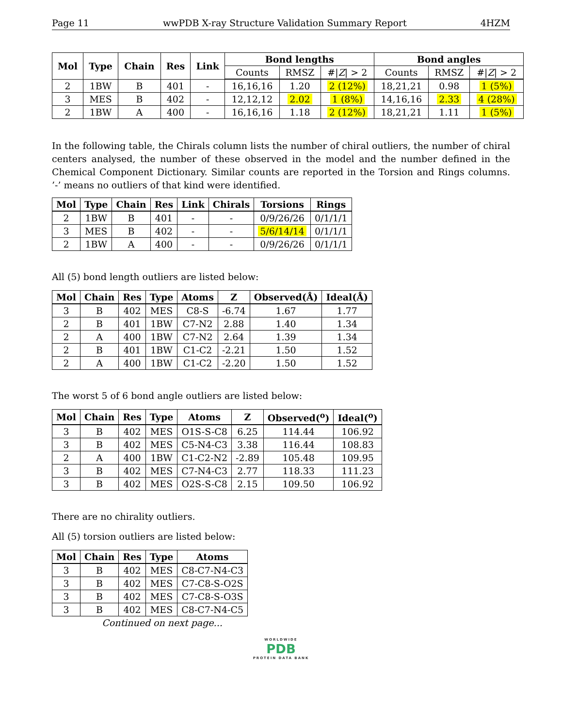Page 11 wwPDB X-ray Structure Validation Summary Report 4HZM
| Mol | Type | Chain | Res | Link | Bond lengths | | | Bond angles | | |
| --- | --- | --- | --- | --- | --- | --- | --- | --- | --- | --- |
| | | | | | Counts | RMSZ | #/ Z / > 2 | Counts | RMSZ | #/ Z / > 2 |
| 2 | 1BW | B | 401 | - | 16,16,16 | 1.20 | 2 (12%) | 18,21,21 | 0.98 | 1 (5%) |
| 3 | MES | B | 402 | - | 12,12,12 | 2.02 | 1 (8%) | 14,16,16 | 2.33 | 4 (28%) |
| 2 | 1BW | A | 400 | - | 16,16,16 | 1.18 | 2 (12%) | 18,21,21 | 1.11 | 1 (5%) |
In the following table, the Chirals column lists the number of chiral outliers, the number of chiral centers analysed, the number of these observed in the model and the number defined in the Chemical Component Dictionary. Similar counts are reported in the Torsion and Rings columns. ’-’ means no outliers of that kind were identified.
| Mol | Type | Chain | Res | Link | Chirals | Torsions | Rings |
| --- | --- | --- | --- | --- | --- | --- | --- |
| 2 | 1BW | B | 401 | - | - | 0/9/26/26 | 0/1/1/1 |
| 3 | MES | B | 402 | - | - | 5/6/14/14 | 0/1/1/1 |
| 2 | 1BW | A | 400 | - | - | 0/9/26/26 | 0/1/1/1 |
All (5) bond length outliers are listed below:
| Mol | Chain | Res | Type | Atoms | Z | Observed(Å) | Ideal(Å) |
| --- | --- | --- | --- | --- | --- | --- | --- |
| 3 | B | 402 | MES | C8-S | -6.74 | 1.67 | 1.77 |
| 2 | B | 401 | 1BW | C7-N2 | 2.88 | 1.40 | 1.34 |
| 2 | A | 400 | 1BW | C7-N2 | 2.64 | 1.39 | 1.34 |
| 2 | B | 401 | 1BW | C1-C2 | -2.21 | 1.50 | 1.52 |
| 2 | A | 400 | 1BW | C1-C2 | -2.20 | 1.50 | 1.52 |
The worst 5 of 6 bond angle outliers are listed below:
| Mol | Chain | Res | Type | Atoms | Z | Observed(<sup>o</sup>) | Ideal(<sup>o</sup>) |
| --- | --- | --- | --- | --- | --- | --- | --- |
| 3 | B | 402 | MES | O1S-S-C8 | 6.25 | 114.44 | 106.92 |
| 3 | B | 402 | MES | C5-N4-C3 | 3.38 | 116.44 | 108.83 |
| 2 | A | 400 | 1BW | C1-C2-N2 | -2.89 | 105.48 | 109.95 |
| 3 | B | 402 | MES | C7-N4-C3 | 2.77 | 118.33 | 111.23 |
| 3 | B | 402 | MES | O2S-S-C8 | 2.15 | 109.50 | 106.92 |
There are no chirality outliers.
All (5) torsion outliers are listed below:
| Mol | Chain | Res | Type | Atoms |
| --- | --- | --- | --- | --- |
| 3 | B | 402 | MES | C8-C7-N4-C3 |
| 3 | B | 402 | MES | C7-C8-S-O2S |
| 3 | B | 402 | MES | C7-C8-S-O3S |
| 3 | B | 402 | MES | C8-C7-N4-C5 |
Continued on next page...
WORLDWIDE
PDB
PROTEIN DATA BANK